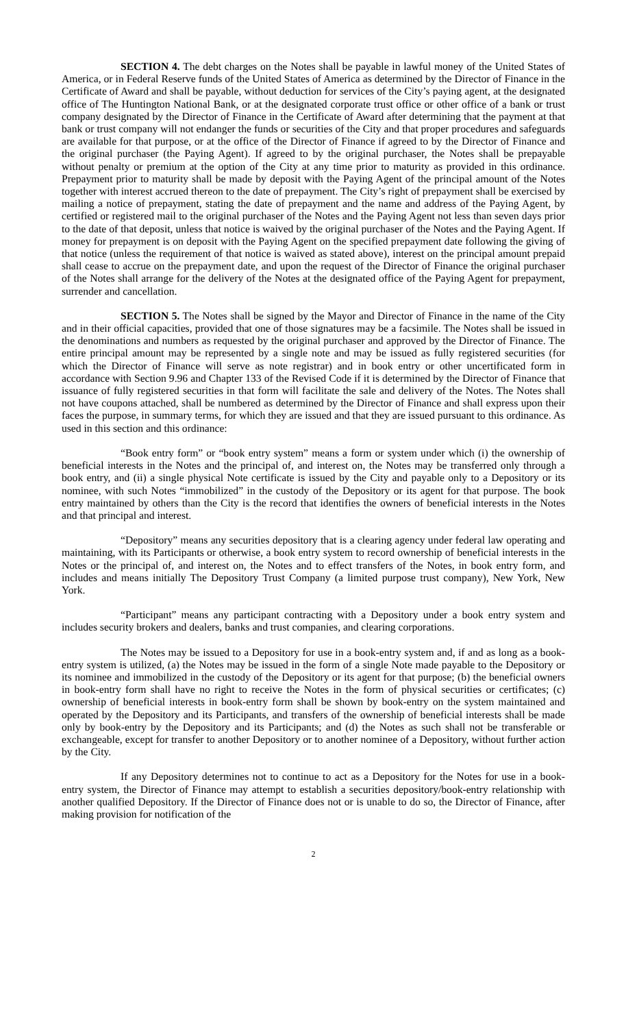SECTION 4. The debt charges on the Notes shall be payable in lawful money of the United States of America, or in Federal Reserve funds of the United States of America as determined by the Director of Finance in the Certificate of Award and shall be payable, without deduction for services of the City’s paying agent, at the designated office of The Huntington National Bank, or at the designated corporate trust office or other office of a bank or trust company designated by the Director of Finance in the Certificate of Award after determining that the payment at that bank or trust company will not endanger the funds or securities of the City and that proper procedures and safeguards are available for that purpose, or at the office of the Director of Finance if agreed to by the Director of Finance and the original purchaser (the Paying Agent). If agreed to by the original purchaser, the Notes shall be prepayable without penalty or premium at the option of the City at any time prior to maturity as provided in this ordinance. Prepayment prior to maturity shall be made by deposit with the Paying Agent of the principal amount of the Notes together with interest accrued thereon to the date of prepayment. The City’s right of prepayment shall be exercised by mailing a notice of prepayment, stating the date of prepayment and the name and address of the Paying Agent, by certified or registered mail to the original purchaser of the Notes and the Paying Agent not less than seven days prior to the date of that deposit, unless that notice is waived by the original purchaser of the Notes and the Paying Agent. If money for prepayment is on deposit with the Paying Agent on the specified prepayment date following the giving of that notice (unless the requirement of that notice is waived as stated above), interest on the principal amount prepaid shall cease to accrue on the prepayment date, and upon the request of the Director of Finance the original purchaser of the Notes shall arrange for the delivery of the Notes at the designated office of the Paying Agent for prepayment, surrender and cancellation.
SECTION 5. The Notes shall be signed by the Mayor and Director of Finance in the name of the City and in their official capacities, provided that one of those signatures may be a facsimile. The Notes shall be issued in the denominations and numbers as requested by the original purchaser and approved by the Director of Finance. The entire principal amount may be represented by a single note and may be issued as fully registered securities (for which the Director of Finance will serve as note registrar) and in book entry or other uncertificated form in accordance with Section 9.96 and Chapter 133 of the Revised Code if it is determined by the Director of Finance that issuance of fully registered securities in that form will facilitate the sale and delivery of the Notes. The Notes shall not have coupons attached, shall be numbered as determined by the Director of Finance and shall express upon their faces the purpose, in summary terms, for which they are issued and that they are issued pursuant to this ordinance. As used in this section and this ordinance:
“Book entry form” or “book entry system” means a form or system under which (i) the ownership of beneficial interests in the Notes and the principal of, and interest on, the Notes may be transferred only through a book entry, and (ii) a single physical Note certificate is issued by the City and payable only to a Depository or its nominee, with such Notes “immobilized” in the custody of the Depository or its agent for that purpose. The book entry maintained by others than the City is the record that identifies the owners of beneficial interests in the Notes and that principal and interest.
“Depository” means any securities depository that is a clearing agency under federal law operating and maintaining, with its Participants or otherwise, a book entry system to record ownership of beneficial interests in the Notes or the principal of, and interest on, the Notes and to effect transfers of the Notes, in book entry form, and includes and means initially The Depository Trust Company (a limited purpose trust company), New York, New York.
“Participant” means any participant contracting with a Depository under a book entry system and includes security brokers and dealers, banks and trust companies, and clearing corporations.
The Notes may be issued to a Depository for use in a book-entry system and, if and as long as a book-entry system is utilized, (a) the Notes may be issued in the form of a single Note made payable to the Depository or its nominee and immobilized in the custody of the Depository or its agent for that purpose; (b) the beneficial owners in book-entry form shall have no right to receive the Notes in the form of physical securities or certificates; (c) ownership of beneficial interests in book-entry form shall be shown by book-entry on the system maintained and operated by the Depository and its Participants, and transfers of the ownership of beneficial interests shall be made only by book-entry by the Depository and its Participants; and (d) the Notes as such shall not be transferable or exchangeable, except for transfer to another Depository or to another nominee of a Depository, without further action by the City.
If any Depository determines not to continue to act as a Depository for the Notes for use in a book-entry system, the Director of Finance may attempt to establish a securities depository/book-entry relationship with another qualified Depository. If the Director of Finance does not or is unable to do so, the Director of Finance, after making provision for notification of the
2